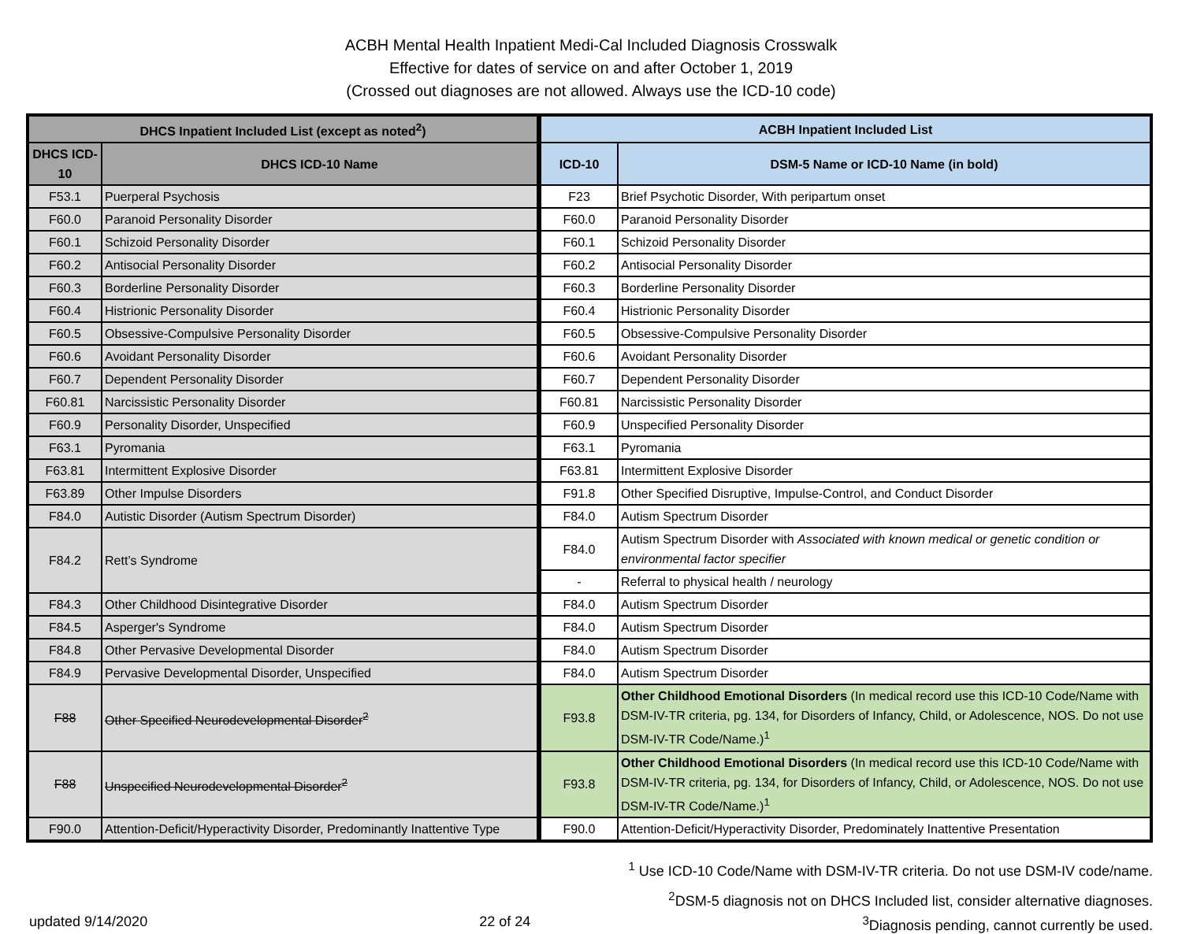ACBH Mental Health Inpatient Medi-Cal Included Diagnosis Crosswalk
Effective for dates of service on and after October 1, 2019
(Crossed out diagnoses are not allowed. Always use the ICD-10 code)
| DHCS Inpatient Included List (except as noted<sup>2</sup>) | | ACBH Inpatient Included List | |
| --- | --- | --- | --- |
| DHCS ICD-10 | DHCS ICD-10 Name | ICD-10 | DSM-5 Name or ICD-10 Name (in bold) |
| F53.1 | Puerperal Psychosis | F23 | Brief Psychotic Disorder, With peripartum onset |
| F60.0 | Paranoid Personality Disorder | F60.0 | Paranoid Personality Disorder |
| F60.1 | Schizoid Personality Disorder | F60.1 | Schizoid Personality Disorder |
| F60.2 | Antisocial Personality Disorder | F60.2 | Antisocial Personality Disorder |
| F60.3 | Borderline Personality Disorder | F60.3 | Borderline Personality Disorder |
| F60.4 | Histrionic Personality Disorder | F60.4 | Histrionic Personality Disorder |
| F60.5 | Obsessive-Compulsive Personality Disorder | F60.5 | Obsessive-Compulsive Personality Disorder |
| F60.6 | Avoidant Personality Disorder | F60.6 | Avoidant Personality Disorder |
| F60.7 | Dependent Personality Disorder | F60.7 | Dependent Personality Disorder |
| F60.81 | Narcissistic Personality Disorder | F60.81 | Narcissistic Personality Disorder |
| F60.9 | Personality Disorder, Unspecified | F60.9 | Unspecified Personality Disorder |
| F63.1 | Pyromania | F63.1 | Pyromania |
| F63.81 | Intermittent Explosive Disorder | F63.81 | Intermittent Explosive Disorder |
| F63.89 | Other Impulse Disorders | F91.8 | Other Specified Disruptive, Impulse-Control, and Conduct Disorder |
| F84.0 | Autistic Disorder (Autism Spectrum Disorder) | F84.0 | Autism Spectrum Disorder |
| F84.2 | Rett’s Syndrome | F84.0 | Autism Spectrum Disorder with Associated with known medical or genetic condition or environmental factor specifier |
| | | - | Referral to physical health / neurology |
| F84.3 | Other Childhood Disintegrative Disorder | F84.0 | Autism Spectrum Disorder |
| F84.5 | Asperger's Syndrome | F84.0 | Autism Spectrum Disorder |
| F84.8 | Other Pervasive Developmental Disorder | F84.0 | Autism Spectrum Disorder |
| F84.9 | Pervasive Developmental Disorder, Unspecified | F84.0 | Autism Spectrum Disorder |
| F88 | Other Specified Neurodevelopmental Disorder<sup>2</sup> | F93.8 | Other Childhood Emotional Disorders (In medical record use this ICD-10 Code/Name with DSM-IV-TR criteria, pg. 134, for Disorders of Infancy, Child, or Adolescence, NOS. Do not use DSM-IV-TR Code/Name.)<sup>1</sup> |
| F88 | Unspecified Neurodevelopmental Disorder<sup>2</sup> | F93.8 | Other Childhood Emotional Disorders (In medical record use this ICD-10 Code/Name with DSM-IV-TR criteria, pg. 134, for Disorders of Infancy, Child, or Adolescence, NOS. Do not use DSM-IV-TR Code/Name.)<sup>1</sup> |
| F90.0 | Attention-Deficit/Hyperactivity Disorder, Predominantly Inattentive Type | F90.0 | Attention-Deficit/Hyperactivity Disorder, Predominately Inattentive Presentation |
<sup>1</sup> Use ICD-10 Code/Name with DSM-IV-TR criteria. Do not use DSM-IV code/name.
<sup>2</sup> DSM-5 diagnosis not on DHCS Included list, consider alternative diagnoses.
updated 9/14/2020 22 of 24 <sup>3</sup>Diagnosis pending, cannot currently be used.